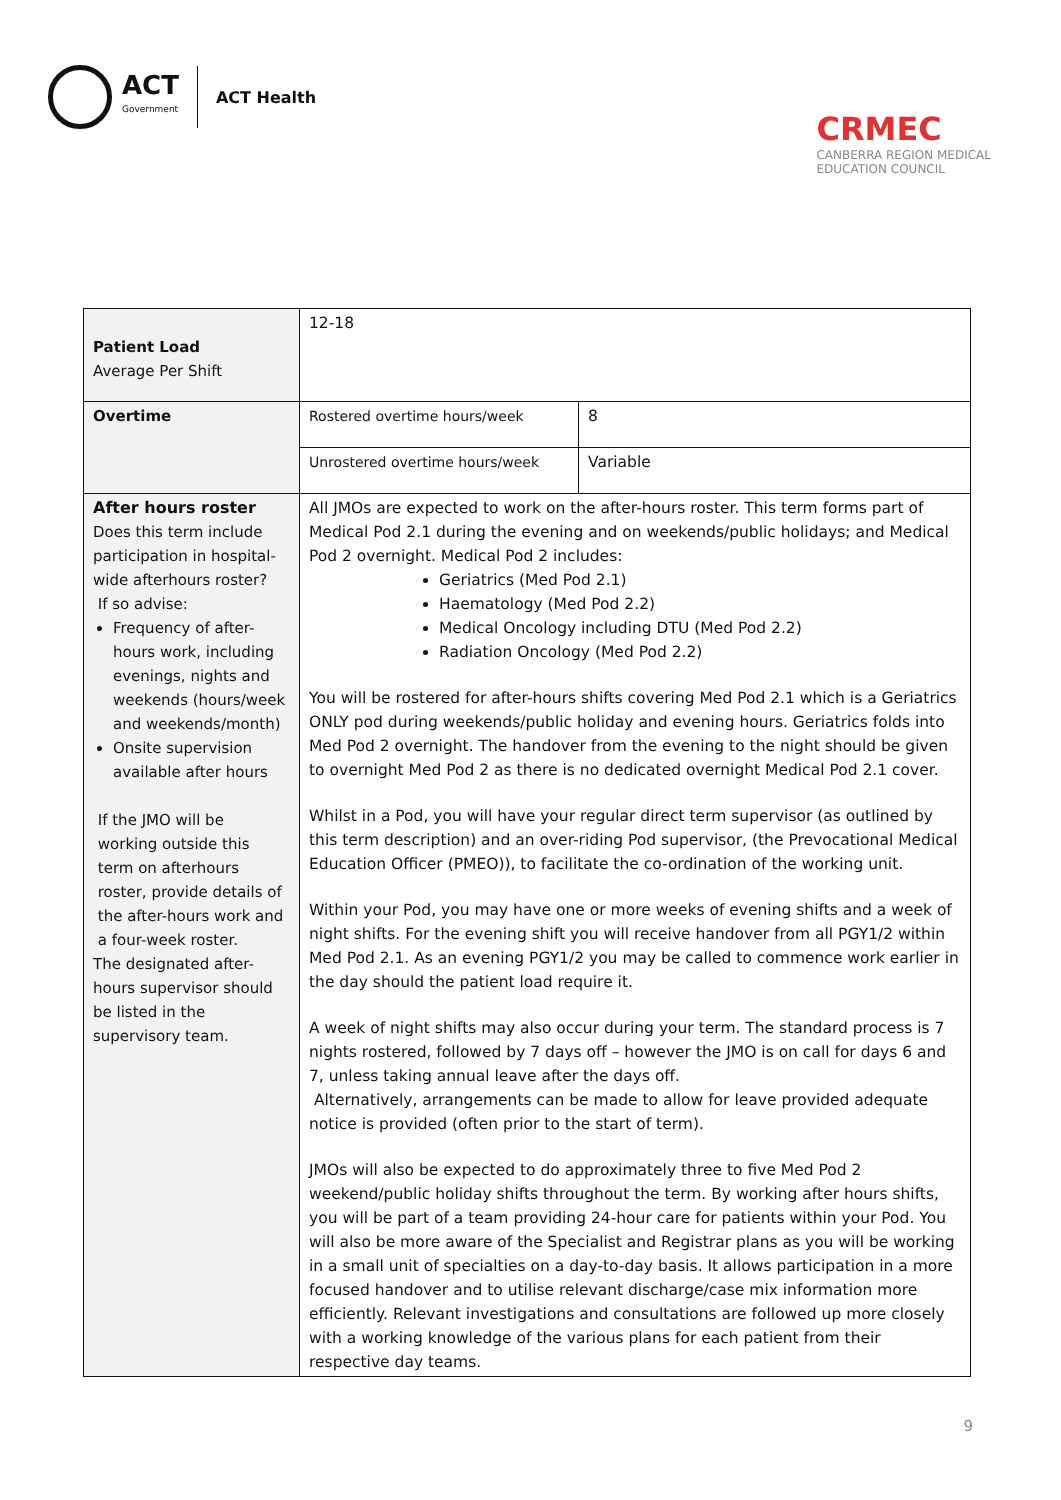ACT
Government
ACT Health
CRMEC
CANBERRA REGION MEDICAL
EDUCATION COUNCIL
| Patient Load Average Per Shift | 12-18 | |
| Overtime | Rostered overtime hours/week | 8 |
| | Unrostered overtime hours/week | Variable |
| After hours roster Does this term include participation in hospital-wide afterhours roster? If so advise: Frequency of after-hours work, including evenings, nights and weekends (hours/week and weekends/month) Onsite supervision available after hours If the JMO will be working outside this term on afterhours roster, provide details of the after-hours work and a four-week roster. The designated after-hours supervisor should be listed in the supervisory team. | All JMOs are expected to work on the after-hours roster. This term forms part of Medical Pod 2.1 during the evening and on weekends/public holidays; and Medical Pod 2 overnight. Medical Pod 2 includes: Geriatrics (Med Pod 2.1) Haematology (Med Pod 2.2) Medical Oncology including DTU (Med Pod 2.2) Radiation Oncology (Med Pod 2.2) You will be rostered for after-hours shifts covering Med Pod 2.1 which is a Geriatrics ONLY pod during weekends/public holiday and evening hours. Geriatrics folds into Med Pod 2 overnight. The handover from the evening to the night should be given to overnight Med Pod 2 as there is no dedicated overnight Medical Pod 2.1 cover. Whilst in a Pod, you will have your regular direct term supervisor (as outlined by this term description) and an over-riding Pod supervisor, (the Prevocational Medical Education Officer (PMEO)), to facilitate the co-ordination of the working unit. Within your Pod, you may have one or more weeks of evening shifts and a week of night shifts. For the evening shift you will receive handover from all PGY1/2 within Med Pod 2.1. As an evening PGY1/2 you may be called to commence work earlier in the day should the patient load require it. A week of night shifts may also occur during your term. The standard process is 7 nights rostered, followed by 7 days off – however the JMO is on call for days 6 and 7, unless taking annual leave after the days off. Alternatively, arrangements can be made to allow for leave provided adequate notice is provided (often prior to the start of term). JMOs will also be expected to do approximately three to five Med Pod 2 weekend/public holiday shifts throughout the term. By working after hours shifts, you will be part of a team providing 24-hour care for patients within your Pod. You will also be more aware of the Specialist and Registrar plans as you will be working in a small unit of specialties on a day-to-day basis. It allows participation in a more focused handover and to utilise relevant discharge/case mix information more efficiently. Relevant investigations and consultations are followed up more closely with a working knowledge of the various plans for each patient from their respective day teams. | |
9